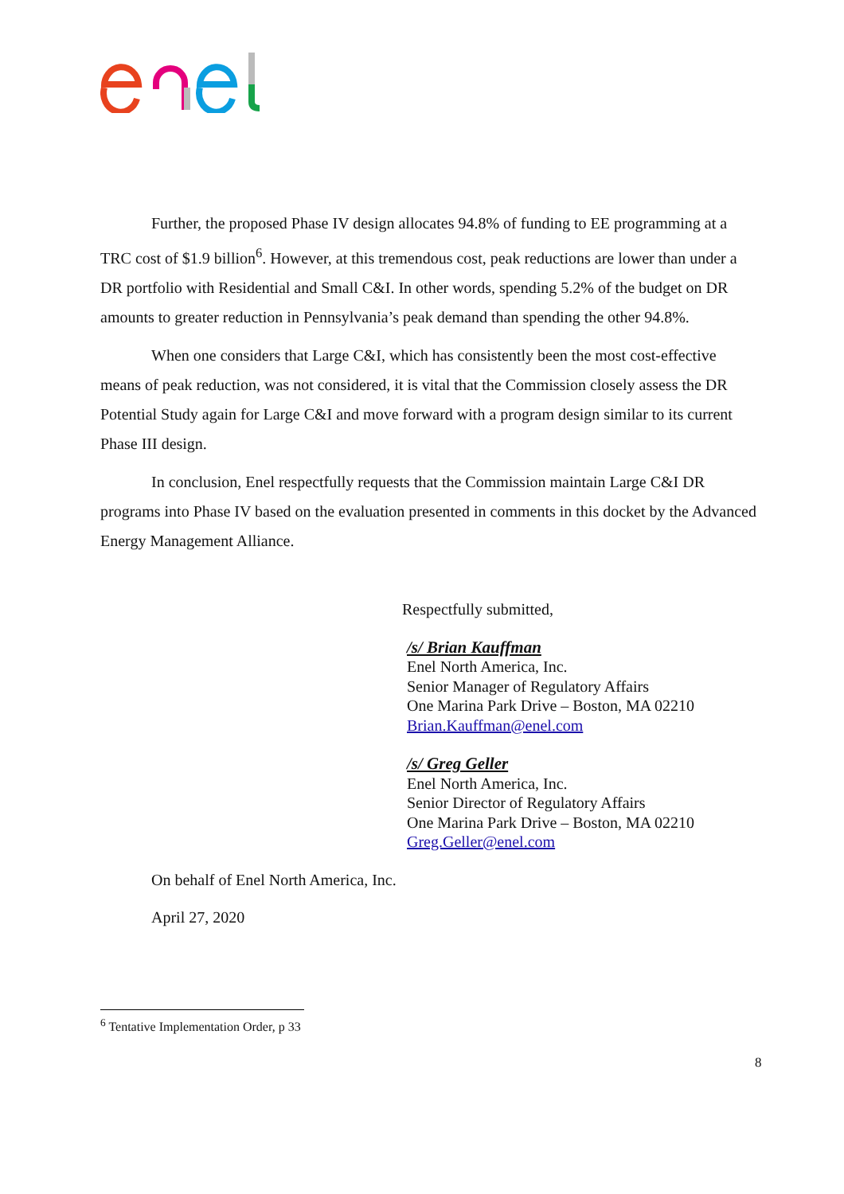Further, the proposed Phase IV design allocates 94.8% of funding to EE programming at a TRC cost of $1.9 billion<sup>6</sup>. However, at this tremendous cost, peak reductions are lower than under a DR portfolio with Residential and Small C&I. In other words, spending 5.2% of the budget on DR amounts to greater reduction in Pennsylvania’s peak demand than spending the other 94.8%.
When one considers that Large C&I, which has consistently been the most cost-effective means of peak reduction, was not considered, it is vital that the Commission closely assess the DR Potential Study again for Large C&I and move forward with a program design similar to its current Phase III design.
In conclusion, Enel respectfully requests that the Commission maintain Large C&I DR programs into Phase IV based on the evaluation presented in comments in this docket by the Advanced Energy Management Alliance.
Respectfully submitted,
/s/ Brian Kauffman
Enel North America, Inc.
Senior Manager of Regulatory Affairs
One Marina Park Drive – Boston, MA 02210
Brian.Kauffman@enel.com
/s/ Greg Geller
Enel North America, Inc.
Senior Director of Regulatory Affairs
One Marina Park Drive – Boston, MA 02210
Greg.Geller@enel.com
On behalf of Enel North America, Inc.
April 27, 2020
<sup>6</sup> Tentative Implementation Order, p 33
8